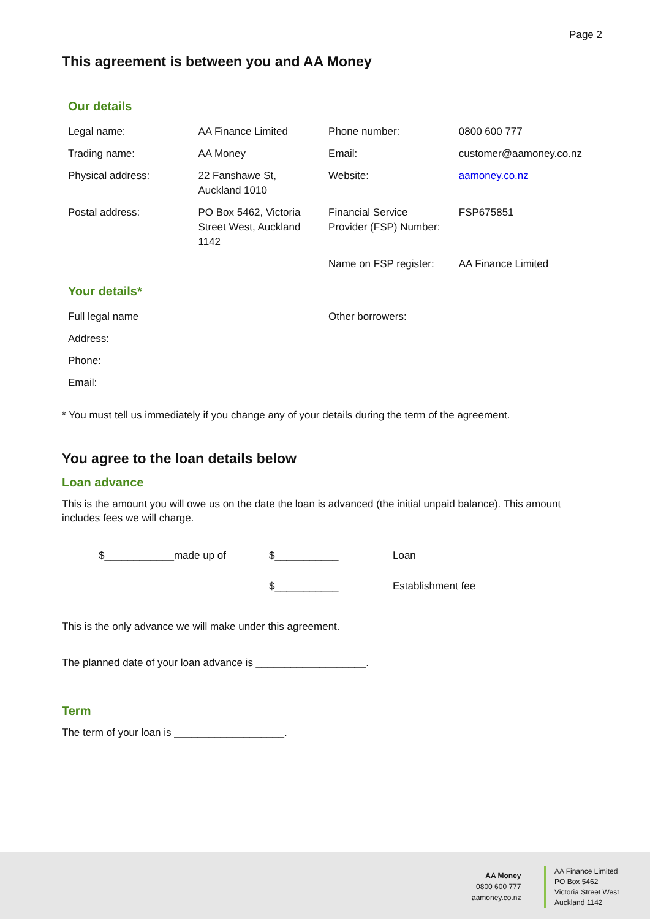Page 2
This agreement is between you and AA Money
| Our details | | | |
| Legal name: | AA Finance Limited | Phone number: | 0800 600 777 |
| Trading name: | AA Money | Email: | customer@aamoney.co.nz |
| Physical address: | 22 Fanshawe St, Auckland 1010 | Website: | aamoney.co.nz |
| Postal address: | PO Box 5462, Victoria Street West, Auckland 1142 | Financial Service Provider (FSP) Number: | FSP675851 |
| | | Name on FSP register: | AA Finance Limited |
| Your details* | | | |
| Full legal name | | Other borrowers: | |
| Address: | | | |
| Phone: | | | |
| Email: | | | |
* You must tell us immediately if you change any of your details during the term of the agreement.
You agree to the loan details below
Loan advance
This is the amount you will owe us on the date the loan is advanced (the initial unpaid balance). This amount includes fees we will charge.
$____________made up of $___________ Loan
$___________ Establishment fee
This is the only advance we will make under this agreement.
The planned date of your loan advance is ___________________.
Term
The term of your loan is ___________________.
AA Money
0800 600 777
aamoney.co.nz
AA Finance Limited
PO Box 5462
Victoria Street West
Auckland 1142